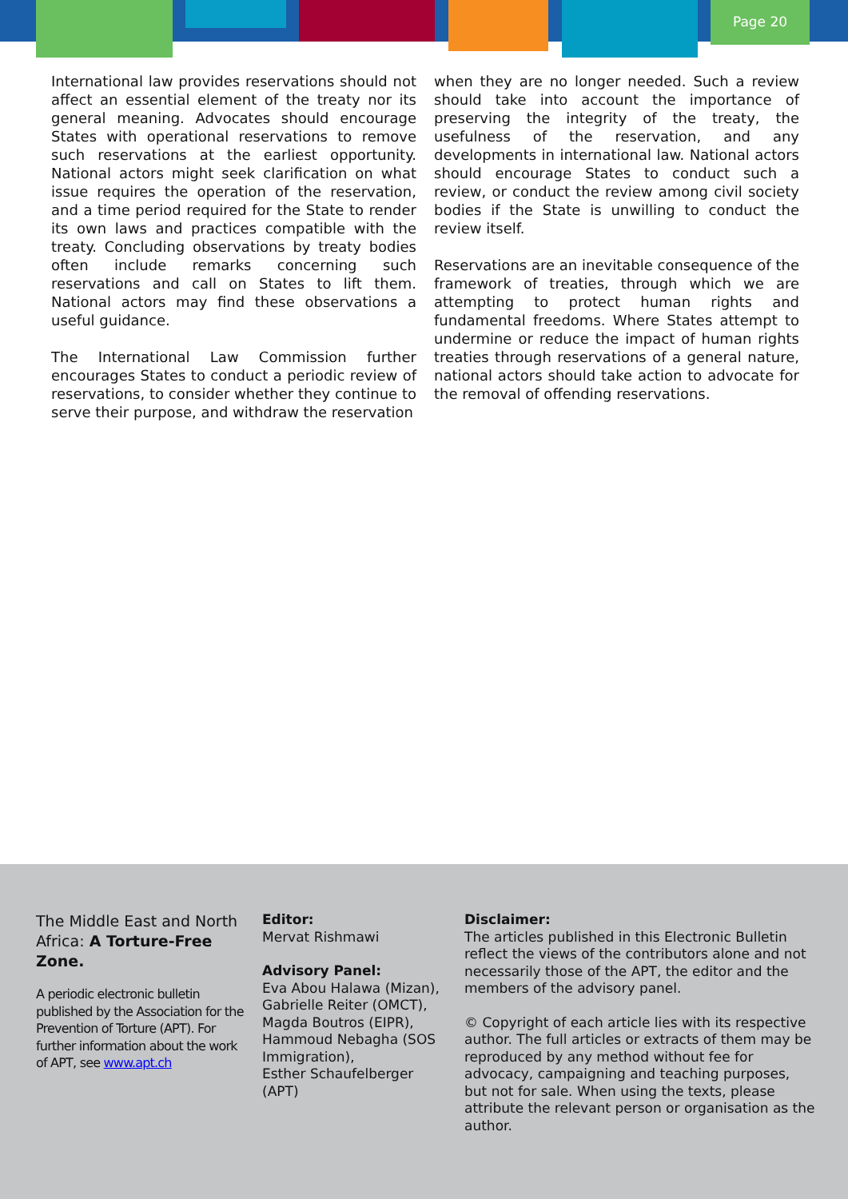Page 20
International law provides reservations should not affect an essential element of the treaty nor its general meaning. Advocates should encourage States with operational reservations to remove such reservations at the earliest opportunity. National actors might seek clarification on what issue requires the operation of the reservation, and a time period required for the State to render its own laws and practices compatible with the treaty. Concluding observations by treaty bodies often include remarks concerning such reservations and call on States to lift them. National actors may find these observations a useful guidance.
The International Law Commission further encourages States to conduct a periodic review of reservations, to consider whether they continue to serve their purpose, and withdraw the reservation
when they are no longer needed. Such a review should take into account the importance of preserving the integrity of the treaty, the usefulness of the reservation, and any developments in international law. National actors should encourage States to conduct such a review, or conduct the review among civil society bodies if the State is unwilling to conduct the review itself.
Reservations are an inevitable consequence of the framework of treaties, through which we are attempting to protect human rights and fundamental freedoms. Where States attempt to undermine or reduce the impact of human rights treaties through reservations of a general nature, national actors should take action to advocate for the removal of offending reservations.
The Middle East and North Africa: A Torture-Free Zone.
A periodic electronic bulletin published by the Association for the Prevention of Torture (APT). For further information about the work of APT, see www.apt.ch
Editor:
Mervat Rishmawi
Advisory Panel:
Eva Abou Halawa (Mizan),
Gabrielle Reiter (OMCT),
Magda Boutros (EIPR),
Hammoud Nebagha (SOS Immigration),
Esther Schaufelberger (APT)
Disclaimer:
The articles published in this Electronic Bulletin reflect the views of the contributors alone and not necessarily those of the APT, the editor and the members of the advisory panel.
© Copyright of each article lies with its respective author. The full articles or extracts of them may be reproduced by any method without fee for advocacy, campaigning and teaching purposes, but not for sale. When using the texts, please attribute the relevant person or organisation as the author.